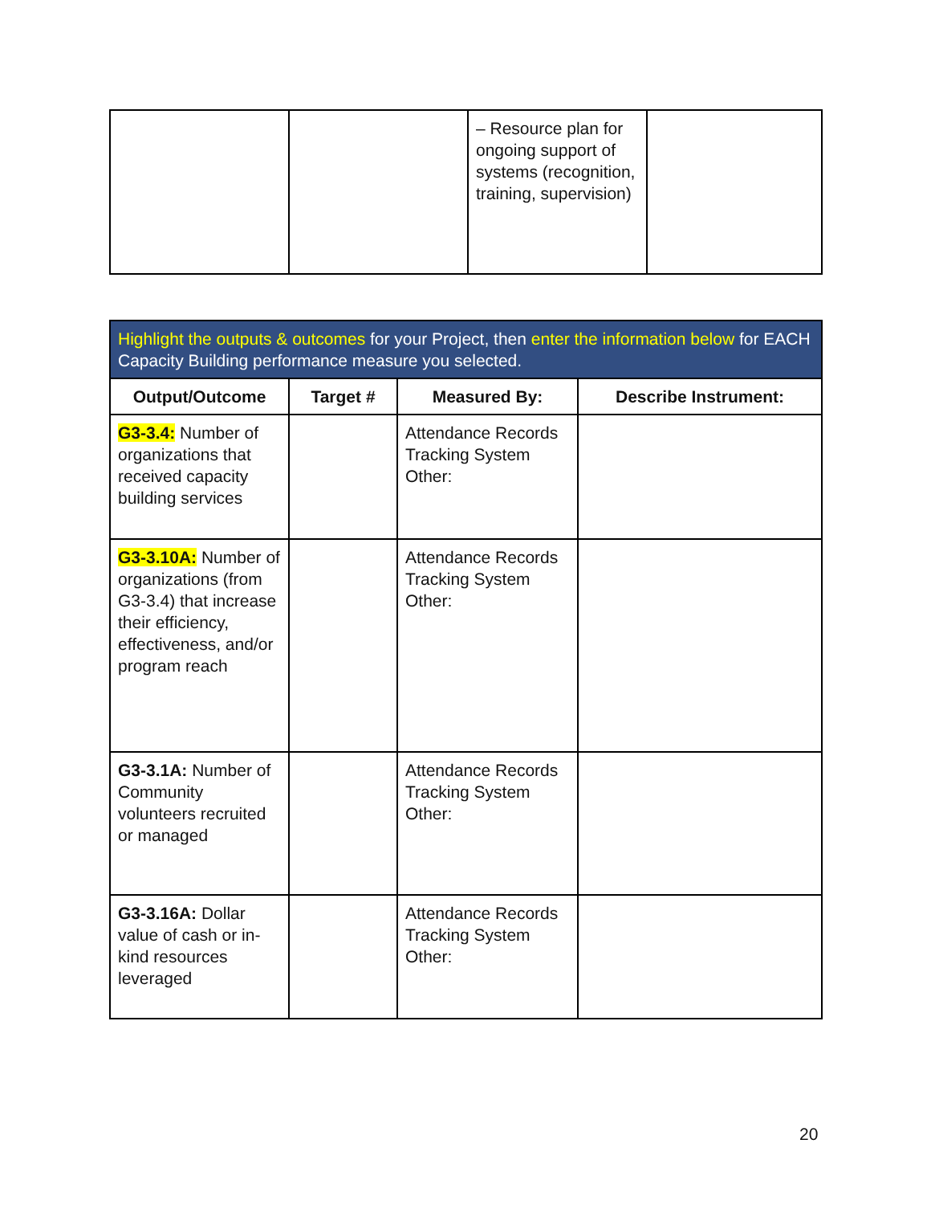| | | – Resource plan for ongoing support of systems (recognition, training, supervision) | |
| Highlight the outputs & outcomes for your Project, then enter the information below for EACH Capacity Building performance measure you selected. | | | |
| Output/Outcome | Target # | Measured By: | Describe Instrument: |
| G3-3.4: Number of organizations that received capacity building services | | Attendance Records Tracking System Other: | |
| G3-3.10A: Number of organizations (from G3-3.4) that increase their efficiency, effectiveness, and/or program reach | | Attendance Records Tracking System Other: | |
| G3-3.1A: Number of Community volunteers recruited or managed | | Attendance Records Tracking System Other: | |
| G3-3.16A: Dollar value of cash or in-kind resources leveraged | | Attendance Records Tracking System Other: | |
20